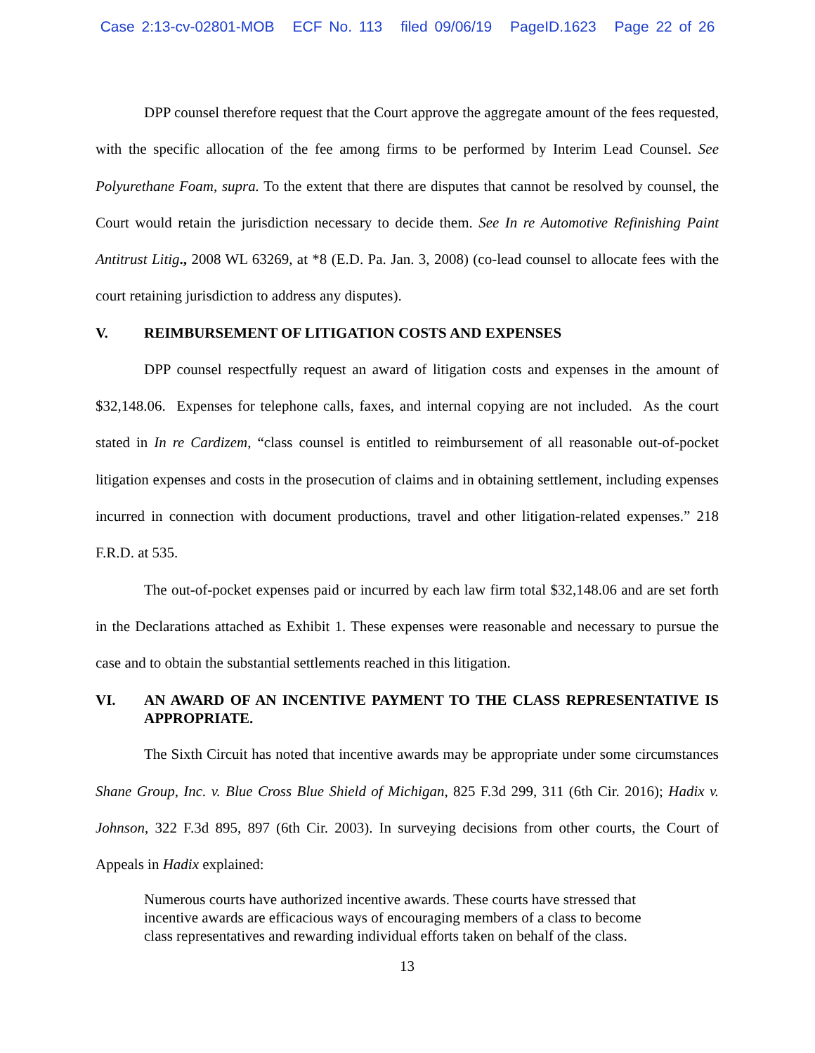Case 2:13-cv-02801-MOB ECF No. 113 filed 09/06/19 PageID.1623 Page 22 of 26
DPP counsel therefore request that the Court approve the aggregate amount of the fees requested, with the specific allocation of the fee among firms to be performed by Interim Lead Counsel. See Polyurethane Foam, supra. To the extent that there are disputes that cannot be resolved by counsel, the Court would retain the jurisdiction necessary to decide them. See In re Automotive Refinishing Paint Antitrust Litig., 2008 WL 63269, at *8 (E.D. Pa. Jan. 3, 2008) (co-lead counsel to allocate fees with the court retaining jurisdiction to address any disputes).
V. REIMBURSEMENT OF LITIGATION COSTS AND EXPENSES
DPP counsel respectfully request an award of litigation costs and expenses in the amount of $32,148.06. Expenses for telephone calls, faxes, and internal copying are not included. As the court stated in In re Cardizem, “class counsel is entitled to reimbursement of all reasonable out-of-pocket litigation expenses and costs in the prosecution of claims and in obtaining settlement, including expenses incurred in connection with document productions, travel and other litigation-related expenses.” 218 F.R.D. at 535.
The out-of-pocket expenses paid or incurred by each law firm total $32,148.06 and are set forth in the Declarations attached as Exhibit 1. These expenses were reasonable and necessary to pursue the case and to obtain the substantial settlements reached in this litigation.
VI. AN AWARD OF AN INCENTIVE PAYMENT TO THE CLASS REPRESENTATIVE IS APPROPRIATE.
The Sixth Circuit has noted that incentive awards may be appropriate under some circumstances Shane Group, Inc. v. Blue Cross Blue Shield of Michigan, 825 F.3d 299, 311 (6th Cir. 2016); Hadix v. Johnson, 322 F.3d 895, 897 (6th Cir. 2003). In surveying decisions from other courts, the Court of Appeals in Hadix explained:
Numerous courts have authorized incentive awards. These courts have stressed that incentive awards are efficacious ways of encouraging members of a class to become class representatives and rewarding individual efforts taken on behalf of the class.
13